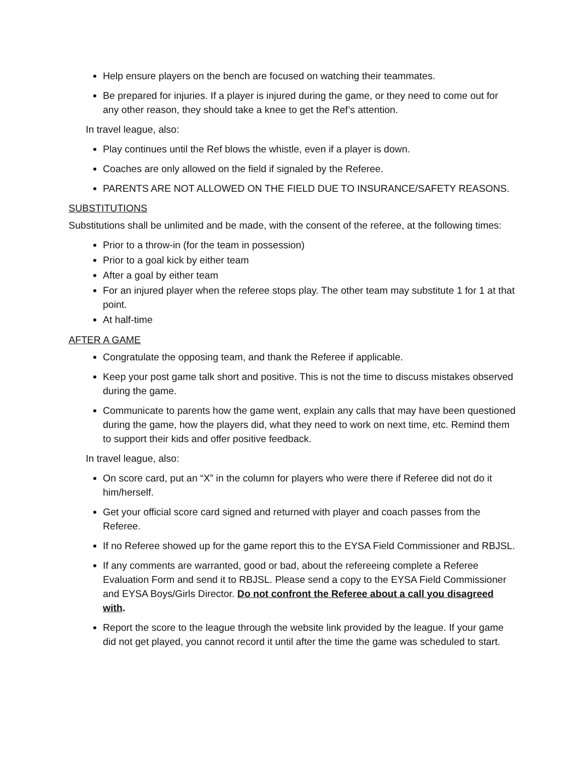Help ensure players on the bench are focused on watching their teammates.
Be prepared for injuries. If a player is injured during the game, or they need to come out for any other reason, they should take a knee to get the Ref’s attention.
In travel league, also:
Play continues until the Ref blows the whistle, even if a player is down.
Coaches are only allowed on the field if signaled by the Referee.
PARENTS ARE NOT ALLOWED ON THE FIELD DUE TO INSURANCE/SAFETY REASONS.
SUBSTITUTIONS
Substitutions shall be unlimited and be made, with the consent of the referee, at the following times:
Prior to a throw-in (for the team in possession)
Prior to a goal kick by either team
After a goal by either team
For an injured player when the referee stops play. The other team may substitute 1 for 1 at that point.
At half-time
AFTER A GAME
Congratulate the opposing team, and thank the Referee if applicable.
Keep your post game talk short and positive. This is not the time to discuss mistakes observed during the game.
Communicate to parents how the game went, explain any calls that may have been questioned during the game, how the players did, what they need to work on next time, etc. Remind them to support their kids and offer positive feedback.
In travel league, also:
On score card, put an “X” in the column for players who were there if Referee did not do it him/herself.
Get your official score card signed and returned with player and coach passes from the Referee.
If no Referee showed up for the game report this to the EYSA Field Commissioner and RBJSL.
If any comments are warranted, good or bad, about the refereeing complete a Referee Evaluation Form and send it to RBJSL. Please send a copy to the EYSA Field Commissioner and EYSA Boys/Girls Director. Do not confront the Referee about a call you disagreed with.
Report the score to the league through the website link provided by the league. If your game did not get played, you cannot record it until after the time the game was scheduled to start.